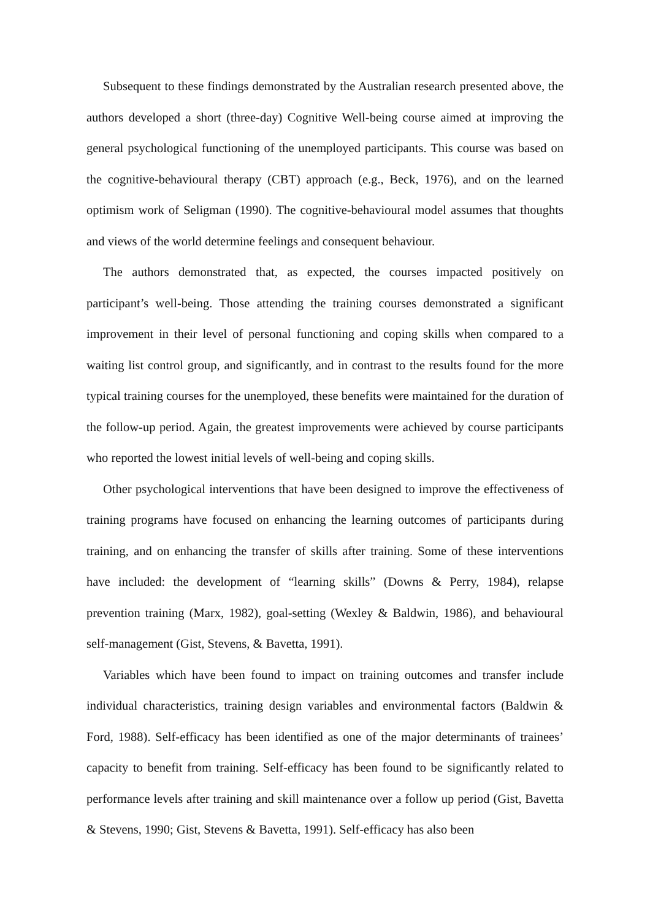Subsequent to these findings demonstrated by the Australian research presented above, the authors developed a short (three-day) Cognitive Well-being course aimed at improving the general psychological functioning of the unemployed participants. This course was based on the cognitive-behavioural therapy (CBT) approach (e.g., Beck, 1976), and on the learned optimism work of Seligman (1990). The cognitive-behavioural model assumes that thoughts and views of the world determine feelings and consequent behaviour.
The authors demonstrated that, as expected, the courses impacted positively on participant’s well-being. Those attending the training courses demonstrated a significant improvement in their level of personal functioning and coping skills when compared to a waiting list control group, and significantly, and in contrast to the results found for the more typical training courses for the unemployed, these benefits were maintained for the duration of the follow-up period. Again, the greatest improvements were achieved by course participants who reported the lowest initial levels of well-being and coping skills.
Other psychological interventions that have been designed to improve the effectiveness of training programs have focused on enhancing the learning outcomes of participants during training, and on enhancing the transfer of skills after training. Some of these interventions have included: the development of “learning skills” (Downs & Perry, 1984), relapse prevention training (Marx, 1982), goal-setting (Wexley & Baldwin, 1986), and behavioural self-management (Gist, Stevens, & Bavetta, 1991).
Variables which have been found to impact on training outcomes and transfer include individual characteristics, training design variables and environmental factors (Baldwin & Ford, 1988). Self-efficacy has been identified as one of the major determinants of trainees’ capacity to benefit from training. Self-efficacy has been found to be significantly related to performance levels after training and skill maintenance over a follow up period (Gist, Bavetta & Stevens, 1990; Gist, Stevens & Bavetta, 1991). Self-efficacy has also been